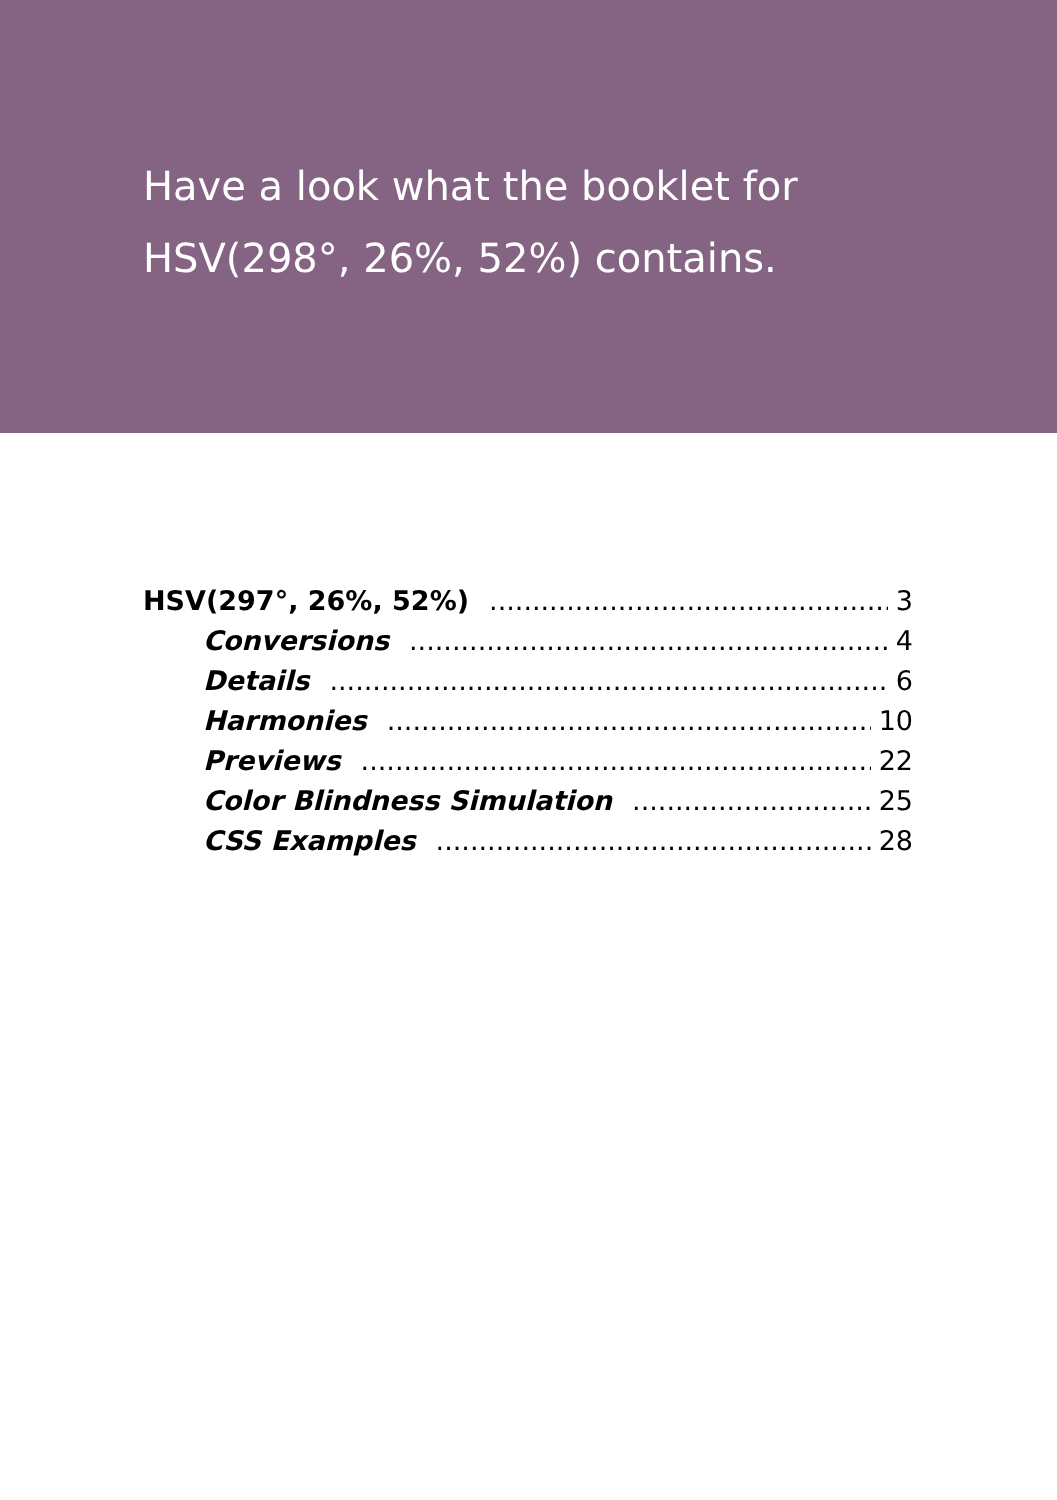Have a look what the booklet for
HSV(298°, 26%, 52%) contains.
HSV(297°, 26%, 52%) 3
Conversions 4
Details 6
Harmonies 10
Previews 22
Color Blindness Simulation 25
CSS Examples 28